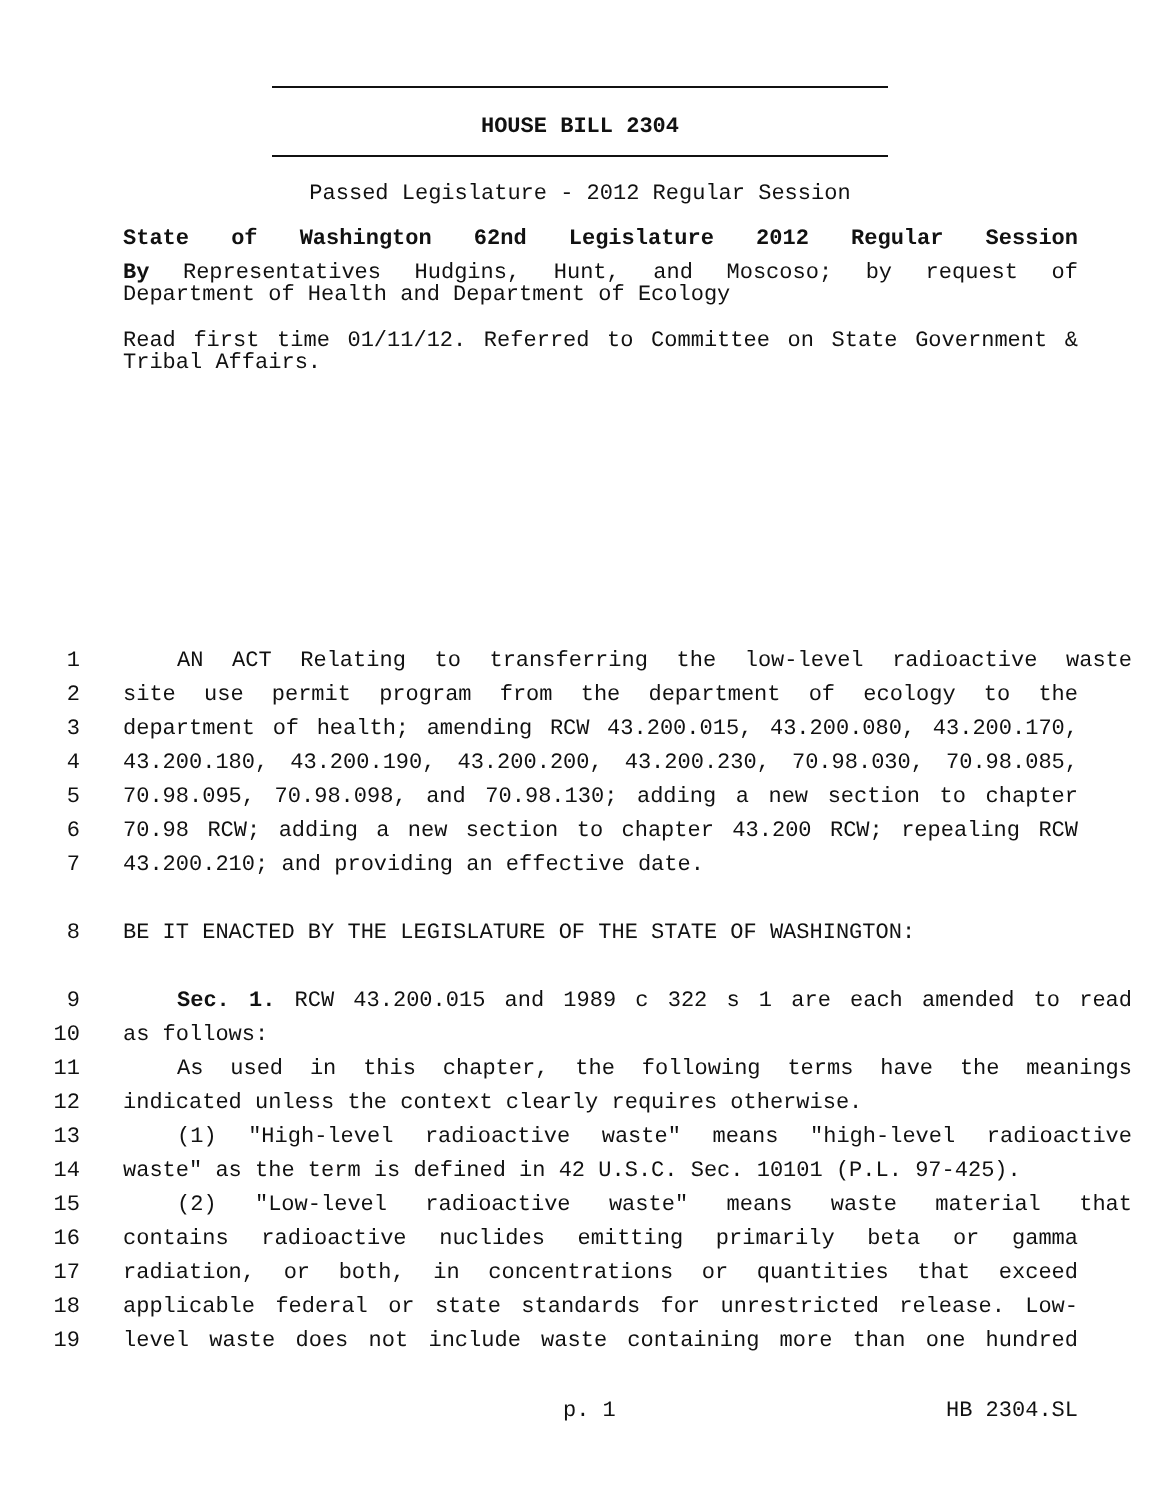HOUSE BILL 2304
Passed Legislature - 2012 Regular Session
State of Washington 62nd Legislature 2012 Regular Session
By Representatives Hudgins, Hunt, and Moscoso; by request of
Department of Health and Department of Ecology
Read first time 01/11/12. Referred to Committee on State Government &
Tribal Affairs.
1 AN ACT Relating to transferring the low-level radioactive waste
2 site use permit program from the department of ecology to the
3 department of health; amending RCW 43.200.015, 43.200.080, 43.200.170,
4 43.200.180, 43.200.190, 43.200.200, 43.200.230, 70.98.030, 70.98.085,
5 70.98.095, 70.98.098, and 70.98.130; adding a new section to chapter
6 70.98 RCW; adding a new section to chapter 43.200 RCW; repealing RCW
7 43.200.210; and providing an effective date.
8 BE IT ENACTED BY THE LEGISLATURE OF THE STATE OF WASHINGTON:
9 Sec. 1. RCW 43.200.015 and 1989 c 322 s 1 are each amended to read
10 as follows:
11 As used in this chapter, the following terms have the meanings
12 indicated unless the context clearly requires otherwise.
13 (1) "High-level radioactive waste" means "high-level radioactive
14 waste" as the term is defined in 42 U.S.C. Sec. 10101 (P.L. 97-425).
15 (2) "Low-level radioactive waste" means waste material that
16 contains radioactive nuclides emitting primarily beta or gamma
17 radiation, or both, in concentrations or quantities that exceed
18 applicable federal or state standards for unrestricted release. Low-
19 level waste does not include waste containing more than one hundred
p. 1 HB 2304.SL